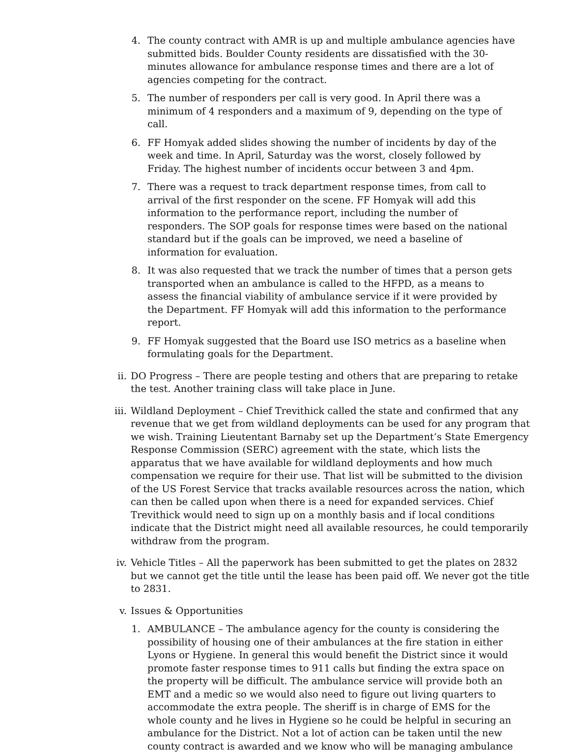4. The county contract with AMR is up and multiple ambulance agencies have submitted bids. Boulder County residents are dissatisfied with the 30-minutes allowance for ambulance response times and there are a lot of agencies competing for the contract.
5. The number of responders per call is very good. In April there was a minimum of 4 responders and a maximum of 9, depending on the type of call.
6. FF Homyak added slides showing the number of incidents by day of the week and time. In April, Saturday was the worst, closely followed by Friday. The highest number of incidents occur between 3 and 4pm.
7. There was a request to track department response times, from call to arrival of the first responder on the scene. FF Homyak will add this information to the performance report, including the number of responders. The SOP goals for response times were based on the national standard but if the goals can be improved, we need a baseline of information for evaluation.
8. It was also requested that we track the number of times that a person gets transported when an ambulance is called to the HFPD, as a means to assess the financial viability of ambulance service if it were provided by the Department. FF Homyak will add this information to the performance report.
9. FF Homyak suggested that the Board use ISO metrics as a baseline when formulating goals for the Department.
ii. DO Progress – There are people testing and others that are preparing to retake the test. Another training class will take place in June.
iii. Wildland Deployment – Chief Trevithick called the state and confirmed that any revenue that we get from wildland deployments can be used for any program that we wish. Training Lieutentant Barnaby set up the Department’s State Emergency Response Commission (SERC) agreement with the state, which lists the apparatus that we have available for wildland deployments and how much compensation we require for their use. That list will be submitted to the division of the US Forest Service that tracks available resources across the nation, which can then be called upon when there is a need for expanded services. Chief Trevithick would need to sign up on a monthly basis and if local conditions indicate that the District might need all available resources, he could temporarily withdraw from the program.
iv. Vehicle Titles – All the paperwork has been submitted to get the plates on 2832 but we cannot get the title until the lease has been paid off. We never got the title to 2831.
v. Issues & Opportunities
1. AMBULANCE – The ambulance agency for the county is considering the possibility of housing one of their ambulances at the fire station in either Lyons or Hygiene. In general this would benefit the District since it would promote faster response times to 911 calls but finding the extra space on the property will be difficult. The ambulance service will provide both an EMT and a medic so we would also need to figure out living quarters to accommodate the extra people. The sheriff is in charge of EMS for the whole county and he lives in Hygiene so he could be helpful in securing an ambulance for the District. Not a lot of action can be taken until the new county contract is awarded and we know who will be managing ambulance